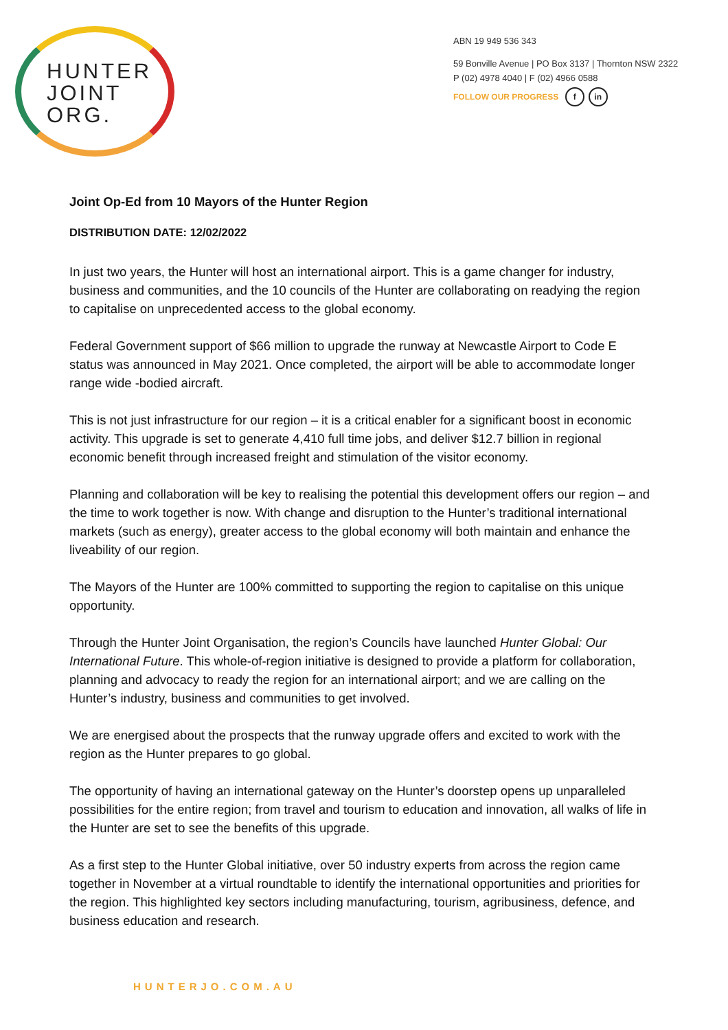HUNTER
JOINT
ORG.
ABN 19 949 536 343
59 Bonville Avenue | PO Box 3137 | Thornton NSW 2322
P (02) 4978 4040 | F (02) 4966 0588
FOLLOW OUR PROGRESS f in
Joint Op-Ed from 10 Mayors of the Hunter Region
DISTRIBUTION DATE: 12/02/2022
In just two years, the Hunter will host an international airport. This is a game changer for industry, business and communities, and the 10 councils of the Hunter are collaborating on readying the region to capitalise on unprecedented access to the global economy.
Federal Government support of $66 million to upgrade the runway at Newcastle Airport to Code E status was announced in May 2021. Once completed, the airport will be able to accommodate longer range wide -bodied aircraft.
This is not just infrastructure for our region – it is a critical enabler for a significant boost in economic activity. This upgrade is set to generate 4,410 full time jobs, and deliver $12.7 billion in regional economic benefit through increased freight and stimulation of the visitor economy.
Planning and collaboration will be key to realising the potential this development offers our region – and the time to work together is now. With change and disruption to the Hunter’s traditional international markets (such as energy), greater access to the global economy will both maintain and enhance the liveability of our region.
The Mayors of the Hunter are 100% committed to supporting the region to capitalise on this unique opportunity.
Through the Hunter Joint Organisation, the region’s Councils have launched Hunter Global: Our International Future. This whole-of-region initiative is designed to provide a platform for collaboration, planning and advocacy to ready the region for an international airport; and we are calling on the Hunter’s industry, business and communities to get involved.
We are energised about the prospects that the runway upgrade offers and excited to work with the region as the Hunter prepares to go global.
The opportunity of having an international gateway on the Hunter’s doorstep opens up unparalleled possibilities for the entire region; from travel and tourism to education and innovation, all walks of life in the Hunter are set to see the benefits of this upgrade.
As a first step to the Hunter Global initiative, over 50 industry experts from across the region came together in November at a virtual roundtable to identify the international opportunities and priorities for the region. This highlighted key sectors including manufacturing, tourism, agribusiness, defence, and business education and research.
HUNTERJO.COM.AU